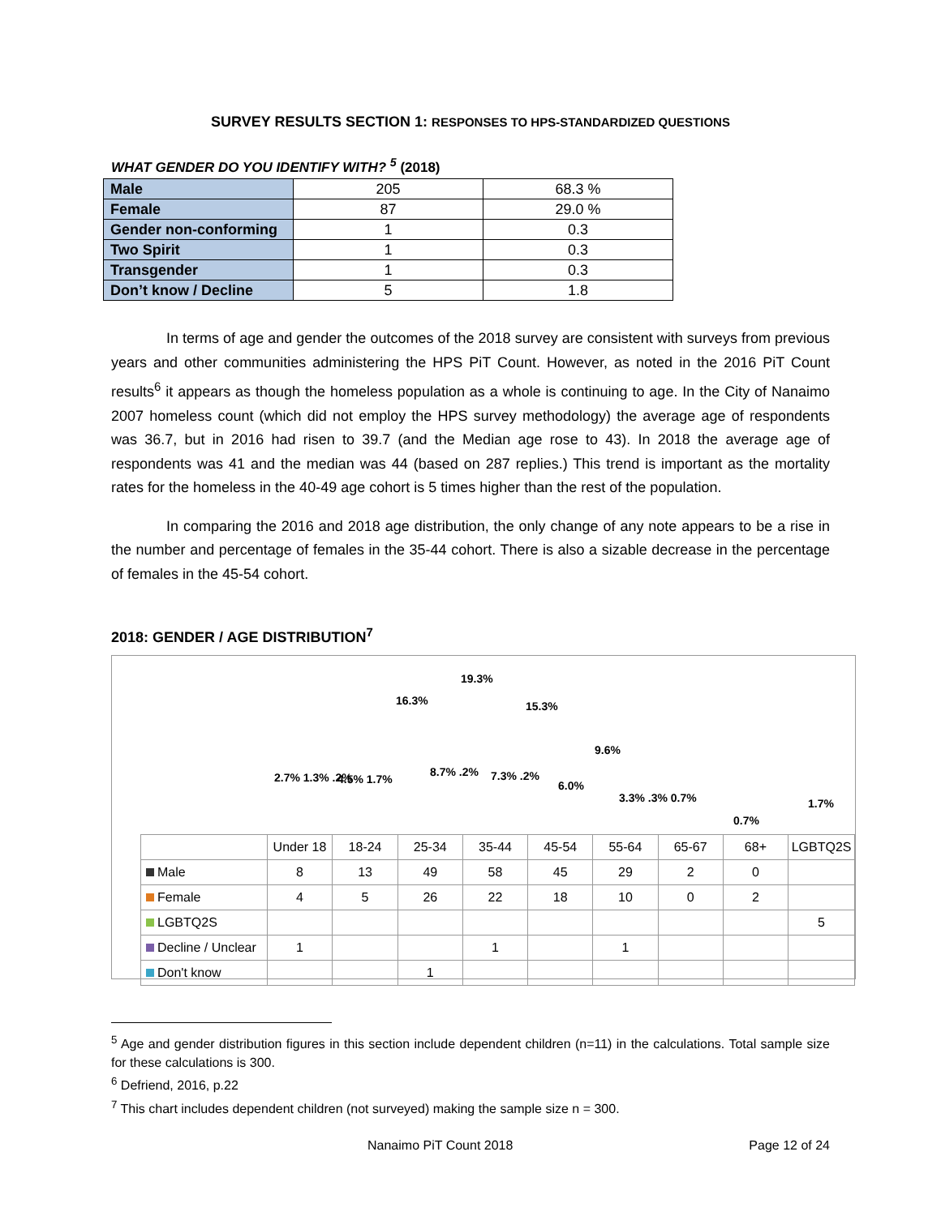SURVEY RESULTS SECTION 1: RESPONSES TO HPS-STANDARDIZED QUESTIONS
WHAT GENDER DO YOU IDENTIFY WITH? <sup>5</sup> (2018)
| Male | 205 | 68.3 % |
| Female | 87 | 29.0 % |
| Gender non-conforming | 1 | 0.3 |
| Two Spirit | 1 | 0.3 |
| Transgender | 1 | 0.3 |
| Don’t know / Decline | 5 | 1.8 |
In terms of age and gender the outcomes of the 2018 survey are consistent with surveys from previous years and other communities administering the HPS PiT Count. However, as noted in the 2016 PiT Count results<sup>6</sup> it appears as though the homeless population as a whole is continuing to age. In the City of Nanaimo 2007 homeless count (which did not employ the HPS survey methodology) the average age of respondents was 36.7, but in 2016 had risen to 39.7 (and the Median age rose to 43). In 2018 the average age of respondents was 41 and the median was 44 (based on 287 replies.) This trend is important as the mortality rates for the homeless in the 40-49 age cohort is 5 times higher than the rest of the population.
In comparing the 2016 and 2018 age distribution, the only change of any note appears to be a rise in the number and percentage of females in the 35-44 cohort. There is also a sizable decrease in the percentage of females in the 45-54 cohort.
2018: GENDER / AGE DISTRIBUTION<sup>7</sup>
19.3%
16.3% 15.3%
9.6%
2.7% 1.3% .2% 4.5% 1.7%
8.7% .2% 7.3% .2%
6.0%
3.3% .3% 0.7%
0.7%
1.7%
| | Under 18 | 18-24 | 25-34 | 35-44 | 45-54 | 55-64 | 65-67 | 68+ | LGBTQ2S |
| Male | 8 | 13 | 49 | 58 | 45 | 29 | 2 | 0 | |
| Female | 4 | 5 | 26 | 22 | 18 | 10 | 0 | 2 | |
| LGBTQ2S | | | | | | | | | 5 |
| Decline / Unclear | 1 | | | 1 | | 1 | | | |
| Don't know | | | 1 | | | | | | |
<sup>5</sup> Age and gender distribution figures in this section include dependent children (n=11) in the calculations. Total sample size for these calculations is 300.
<sup>6</sup> Defriend, 2016, p.22
<sup>7</sup> This chart includes dependent children (not surveyed) making the sample size n = 300.
Nanaimo PiT Count 2018 Page 12 of 24